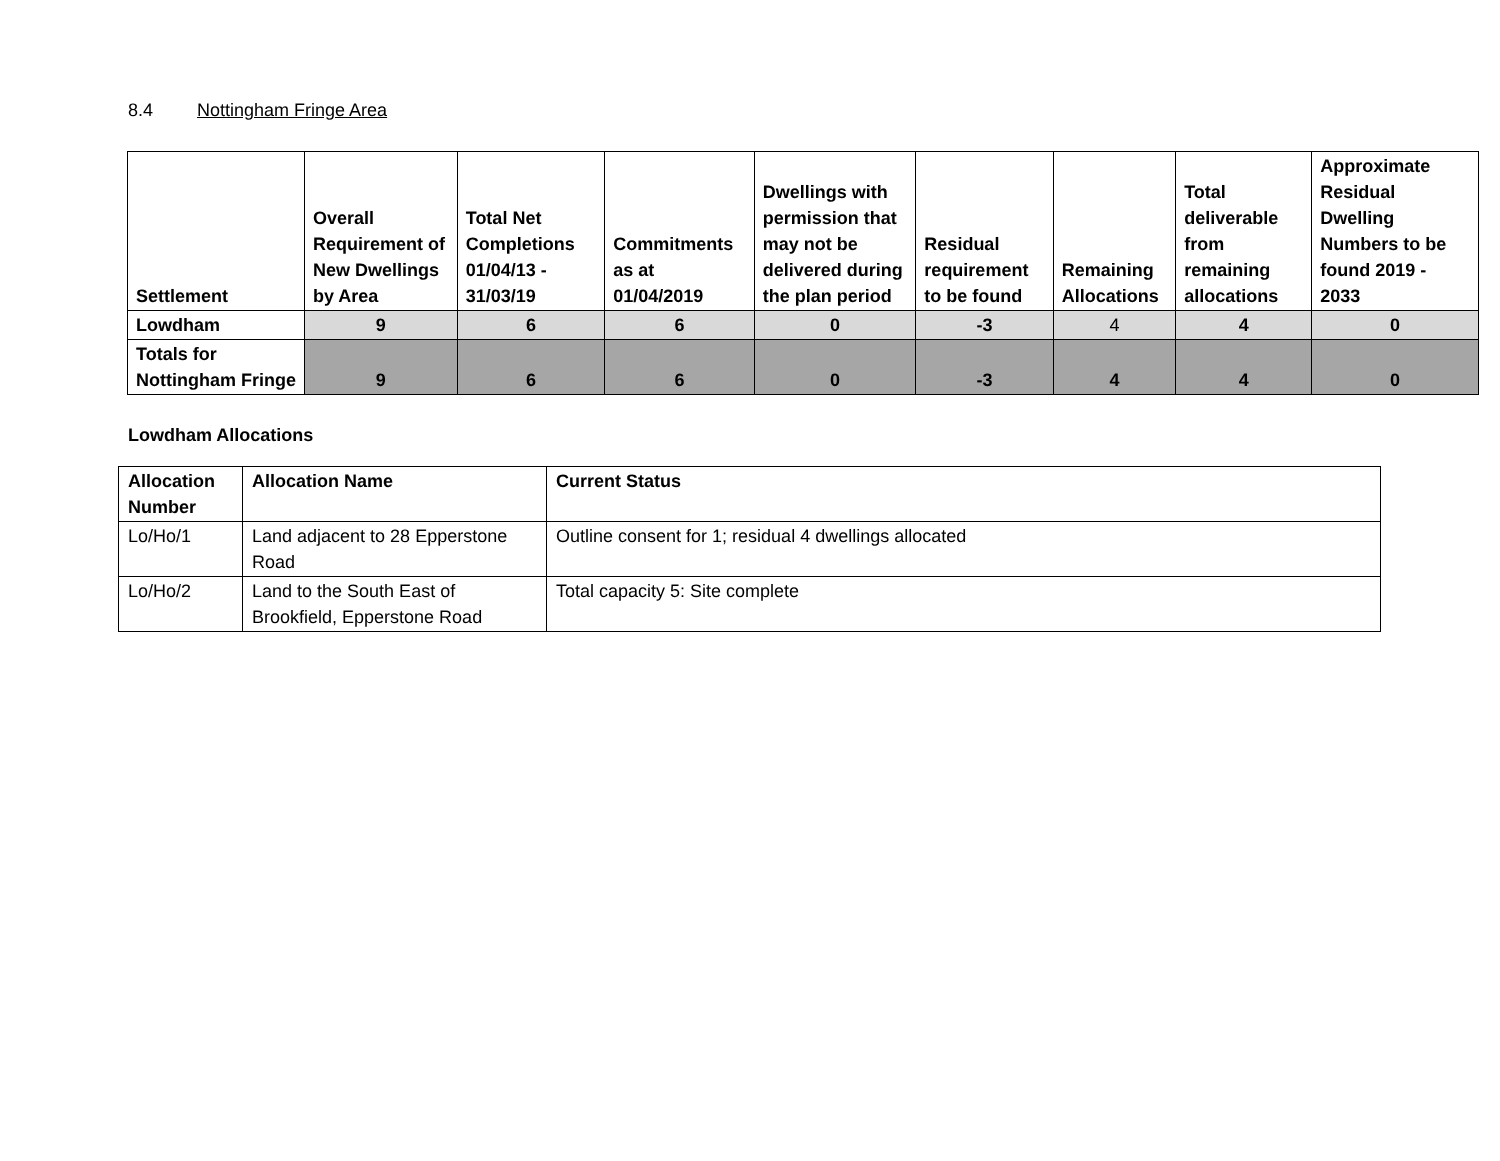8.4 Nottingham Fringe Area
| Settlement | Overall Requirement of New Dwellings by Area | Total Net Completions 01/04/13 - 31/03/19 | Commitments as at 01/04/2019 | Dwellings with permission that may not be delivered during the plan period | Residual requirement to be found | Remaining Allocations | Total deliverable from remaining allocations | Approximate Residual Dwelling Numbers to be found 2019 - 2033 |
| --- | --- | --- | --- | --- | --- | --- | --- | --- |
| Lowdham | 9 | 6 | 6 | 0 | -3 | 4 | 4 | 0 |
| Totals for Nottingham Fringe | 9 | 6 | 6 | 0 | -3 | 4 | 4 | 0 |
Lowdham Allocations
| Allocation Number | Allocation Name | Current Status |
| --- | --- | --- |
| Lo/Ho/1 | Land adjacent to 28 Epperstone Road | Outline consent for 1; residual 4 dwellings allocated |
| Lo/Ho/2 | Land to the South East of Brookfield, Epperstone Road | Total capacity 5: Site complete |